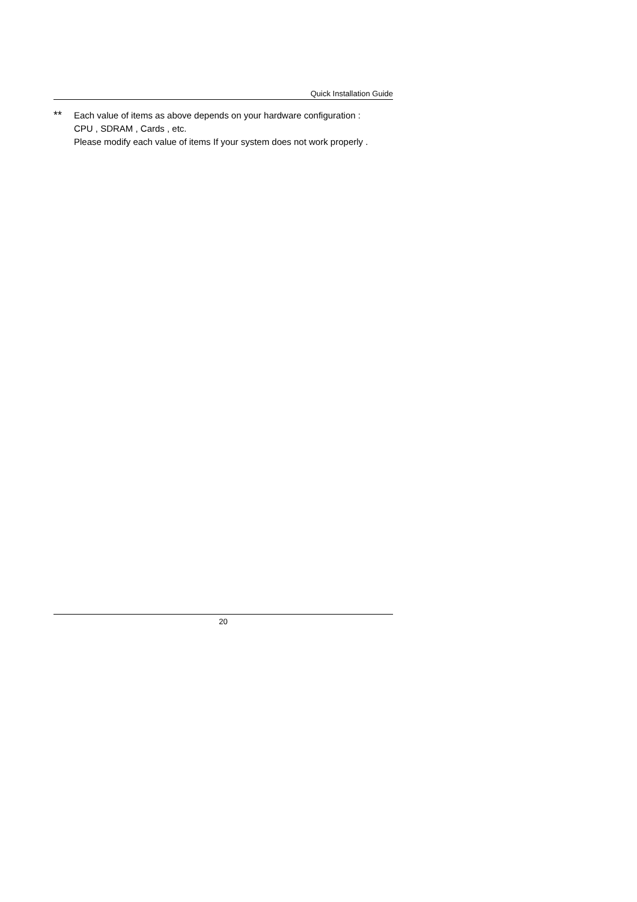Quick Installation Guide
** Each value of items as above depends on your hardware configuration :
CPU , SDRAM , Cards , etc.
Please modify each value of items If your system does not work properly .
20